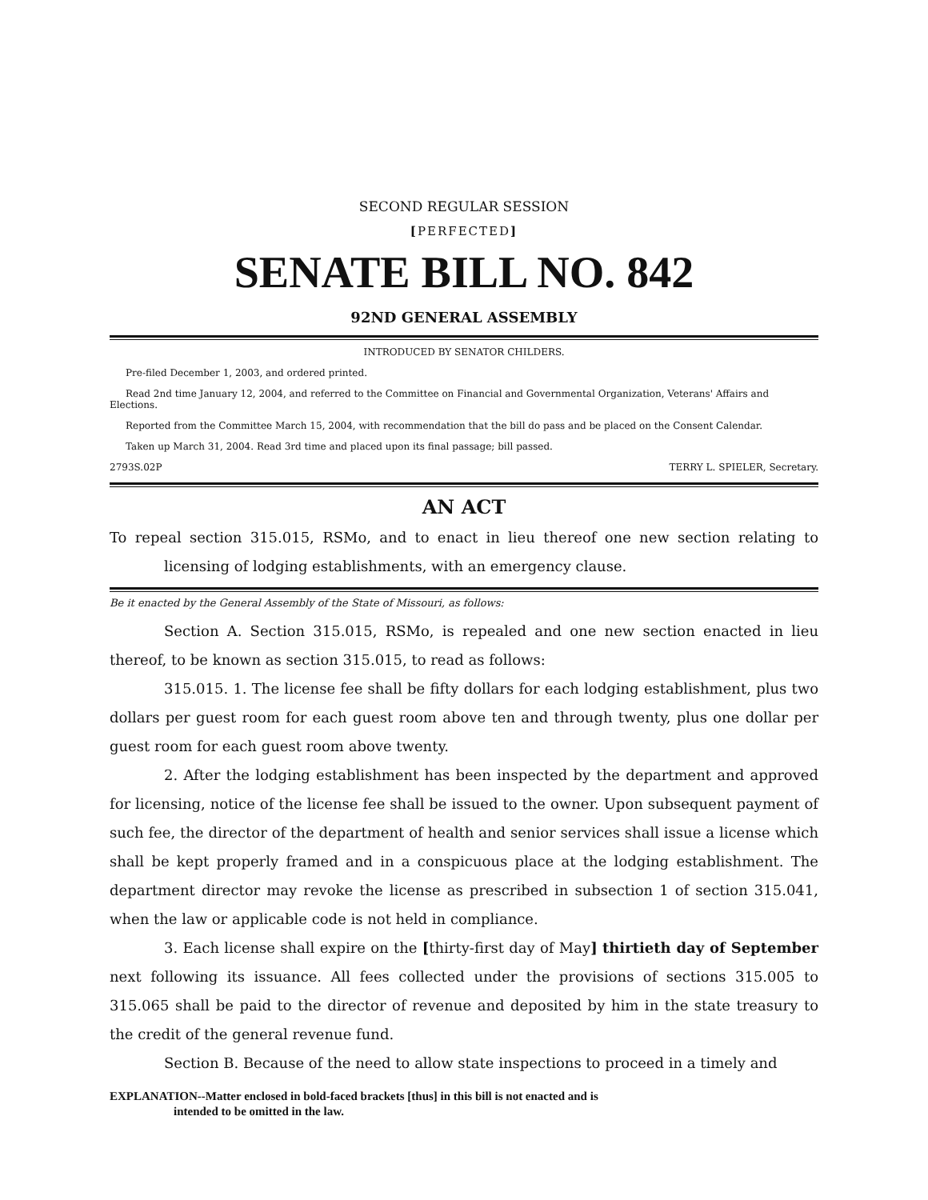SECOND REGULAR SESSION
[PERFECTED]
SENATE BILL NO. 842
92ND GENERAL ASSEMBLY
INTRODUCED BY SENATOR CHILDERS.
Pre-filed December 1, 2003, and ordered printed.
Read 2nd time January 12, 2004, and referred to the Committee on Financial and Governmental Organization, Veterans' Affairs and Elections.
Reported from the Committee March 15, 2004, with recommendation that the bill do pass and be placed on the Consent Calendar.
Taken up March 31, 2004. Read 3rd time and placed upon its final passage; bill passed.
2793S.02P TERRY L. SPIELER, Secretary.
AN ACT
To repeal section 315.015, RSMo, and to enact in lieu thereof one new section relating to licensing of lodging establishments, with an emergency clause.
Be it enacted by the General Assembly of the State of Missouri, as follows:
Section A. Section 315.015, RSMo, is repealed and one new section enacted in lieu thereof, to be known as section 315.015, to read as follows:
315.015. 1. The license fee shall be fifty dollars for each lodging establishment, plus two dollars per guest room for each guest room above ten and through twenty, plus one dollar per guest room for each guest room above twenty.
2. After the lodging establishment has been inspected by the department and approved for licensing, notice of the license fee shall be issued to the owner. Upon subsequent payment of such fee, the director of the department of health and senior services shall issue a license which shall be kept properly framed and in a conspicuous place at the lodging establishment. The department director may revoke the license as prescribed in subsection 1 of section 315.041, when the law or applicable code is not held in compliance.
3. Each license shall expire on the [thirty-first day of May] thirtieth day of September next following its issuance. All fees collected under the provisions of sections 315.005 to 315.065 shall be paid to the director of revenue and deposited by him in the state treasury to the credit of the general revenue fund.
Section B. Because of the need to allow state inspections to proceed in a timely and
EXPLANATION--Matter enclosed in bold-faced brackets [thus] in this bill is not enacted and is
intended to be omitted in the law.